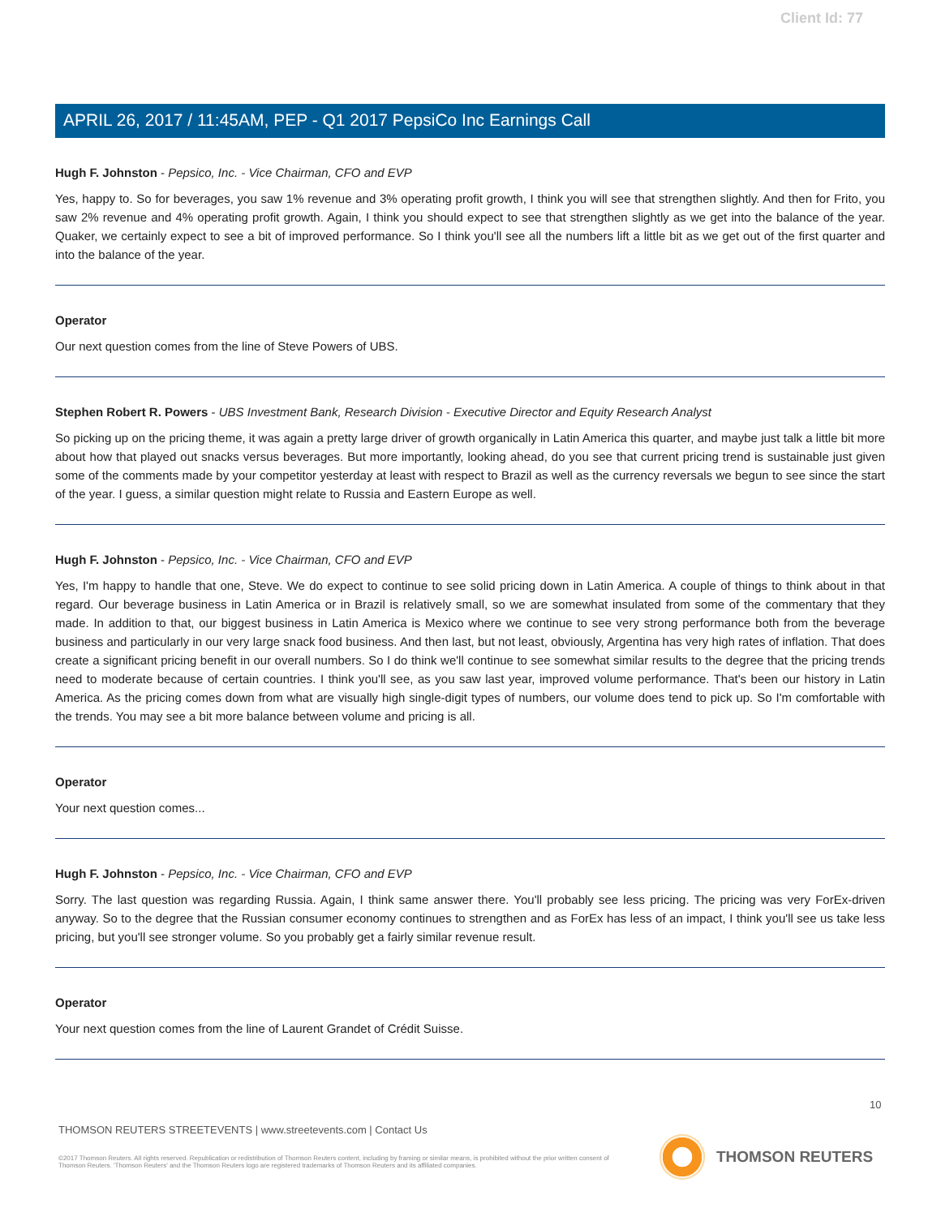Client Id: 77
APRIL 26, 2017 / 11:45AM, PEP - Q1 2017 PepsiCo Inc Earnings Call
Hugh F. Johnston - Pepsico, Inc. - Vice Chairman, CFO and EVP
Yes, happy to. So for beverages, you saw 1% revenue and 3% operating profit growth, I think you will see that strengthen slightly. And then for Frito, you saw 2% revenue and 4% operating profit growth. Again, I think you should expect to see that strengthen slightly as we get into the balance of the year. Quaker, we certainly expect to see a bit of improved performance. So I think you'll see all the numbers lift a little bit as we get out of the first quarter and into the balance of the year.
Operator
Our next question comes from the line of Steve Powers of UBS.
Stephen Robert R. Powers - UBS Investment Bank, Research Division - Executive Director and Equity Research Analyst
So picking up on the pricing theme, it was again a pretty large driver of growth organically in Latin America this quarter, and maybe just talk a little bit more about how that played out snacks versus beverages. But more importantly, looking ahead, do you see that current pricing trend is sustainable just given some of the comments made by your competitor yesterday at least with respect to Brazil as well as the currency reversals we begun to see since the start of the year. I guess, a similar question might relate to Russia and Eastern Europe as well.
Hugh F. Johnston - Pepsico, Inc. - Vice Chairman, CFO and EVP
Yes, I'm happy to handle that one, Steve. We do expect to continue to see solid pricing down in Latin America. A couple of things to think about in that regard. Our beverage business in Latin America or in Brazil is relatively small, so we are somewhat insulated from some of the commentary that they made. In addition to that, our biggest business in Latin America is Mexico where we continue to see very strong performance both from the beverage business and particularly in our very large snack food business. And then last, but not least, obviously, Argentina has very high rates of inflation. That does create a significant pricing benefit in our overall numbers. So I do think we'll continue to see somewhat similar results to the degree that the pricing trends need to moderate because of certain countries. I think you'll see, as you saw last year, improved volume performance. That's been our history in Latin America. As the pricing comes down from what are visually high single-digit types of numbers, our volume does tend to pick up. So I'm comfortable with the trends. You may see a bit more balance between volume and pricing is all.
Operator
Your next question comes...
Hugh F. Johnston - Pepsico, Inc. - Vice Chairman, CFO and EVP
Sorry. The last question was regarding Russia. Again, I think same answer there. You'll probably see less pricing. The pricing was very ForEx-driven anyway. So to the degree that the Russian consumer economy continues to strengthen and as ForEx has less of an impact, I think you'll see us take less pricing, but you'll see stronger volume. So you probably get a fairly similar revenue result.
Operator
Your next question comes from the line of Laurent Grandet of Crédit Suisse.
10
THOMSON REUTERS STREETEVENTS | www.streetevents.com | Contact Us
©2017 Thomson Reuters. All rights reserved. Republication or redistribution of Thomson Reuters content, including by framing or similar means, is prohibited without the prior written consent of Thomson Reuters. 'Thomson Reuters' and the Thomson Reuters logo are registered trademarks of Thomson Reuters and its affiliated companies.
THOMSON REUTERS